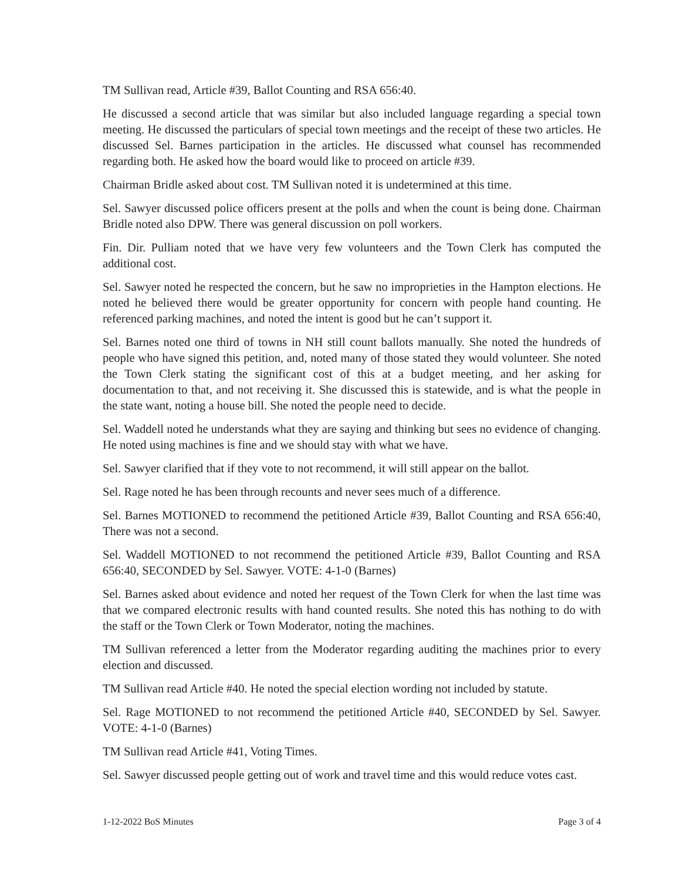TM Sullivan read, Article #39, Ballot Counting and RSA 656:40.
He discussed a second article that was similar but also included language regarding a special town meeting. He discussed the particulars of special town meetings and the receipt of these two articles. He discussed Sel. Barnes participation in the articles. He discussed what counsel has recommended regarding both. He asked how the board would like to proceed on article #39.
Chairman Bridle asked about cost. TM Sullivan noted it is undetermined at this time.
Sel. Sawyer discussed police officers present at the polls and when the count is being done. Chairman Bridle noted also DPW. There was general discussion on poll workers.
Fin. Dir. Pulliam noted that we have very few volunteers and the Town Clerk has computed the additional cost.
Sel. Sawyer noted he respected the concern, but he saw no improprieties in the Hampton elections. He noted he believed there would be greater opportunity for concern with people hand counting. He referenced parking machines, and noted the intent is good but he can’t support it.
Sel. Barnes noted one third of towns in NH still count ballots manually. She noted the hundreds of people who have signed this petition, and, noted many of those stated they would volunteer. She noted the Town Clerk stating the significant cost of this at a budget meeting, and her asking for documentation to that, and not receiving it. She discussed this is statewide, and is what the people in the state want, noting a house bill. She noted the people need to decide.
Sel. Waddell noted he understands what they are saying and thinking but sees no evidence of changing. He noted using machines is fine and we should stay with what we have.
Sel. Sawyer clarified that if they vote to not recommend, it will still appear on the ballot.
Sel. Rage noted he has been through recounts and never sees much of a difference.
Sel. Barnes MOTIONED to recommend the petitioned Article #39, Ballot Counting and RSA 656:40, There was not a second.
Sel. Waddell MOTIONED to not recommend the petitioned Article #39, Ballot Counting and RSA 656:40, SECONDED by Sel. Sawyer. VOTE: 4-1-0 (Barnes)
Sel. Barnes asked about evidence and noted her request of the Town Clerk for when the last time was that we compared electronic results with hand counted results. She noted this has nothing to do with the staff or the Town Clerk or Town Moderator, noting the machines.
TM Sullivan referenced a letter from the Moderator regarding auditing the machines prior to every election and discussed.
TM Sullivan read Article #40. He noted the special election wording not included by statute.
Sel. Rage MOTIONED to not recommend the petitioned Article #40, SECONDED by Sel. Sawyer. VOTE: 4-1-0 (Barnes)
TM Sullivan read Article #41, Voting Times.
Sel. Sawyer discussed people getting out of work and travel time and this would reduce votes cast.
1-12-2022 BoS Minutes Page 3 of 4